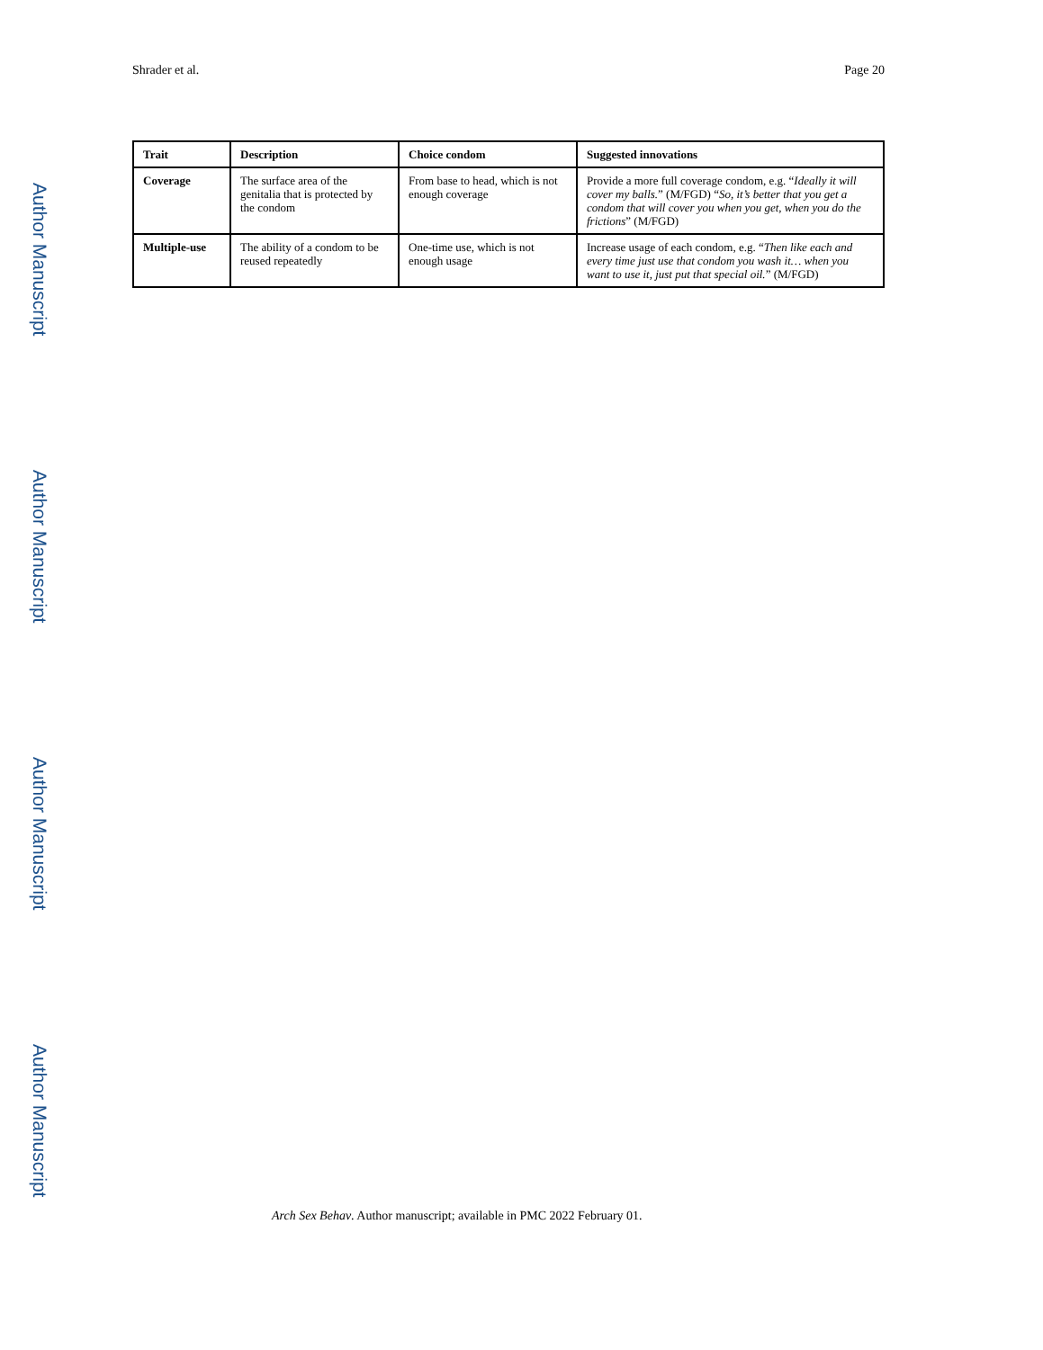Author Manuscript
Author Manuscript
Author Manuscript
Author Manuscript
Shrader et al. Page 20
| Trait | Description | Choice condom | Suggested innovations |
| --- | --- | --- | --- |
| Coverage | The surface area of the genitalia that is protected by the condom | From base to head, which is not enough coverage | Provide a more full coverage condom, e.g. “ Ideally it will cover my balls. ” (M/FGD) “ So, it’s better that you get a condom that will cover you when you get, when you do the frictions ” (M/FGD) |
| Multiple-use | The ability of a condom to be reused repeatedly | One-time use, which is not enough usage | Increase usage of each condom, e.g. “ Then like each and every time just use that condom you wash it… when you want to use it, just put that special oil. ” (M/FGD) |
Arch Sex Behav. Author manuscript; available in PMC 2022 February 01.